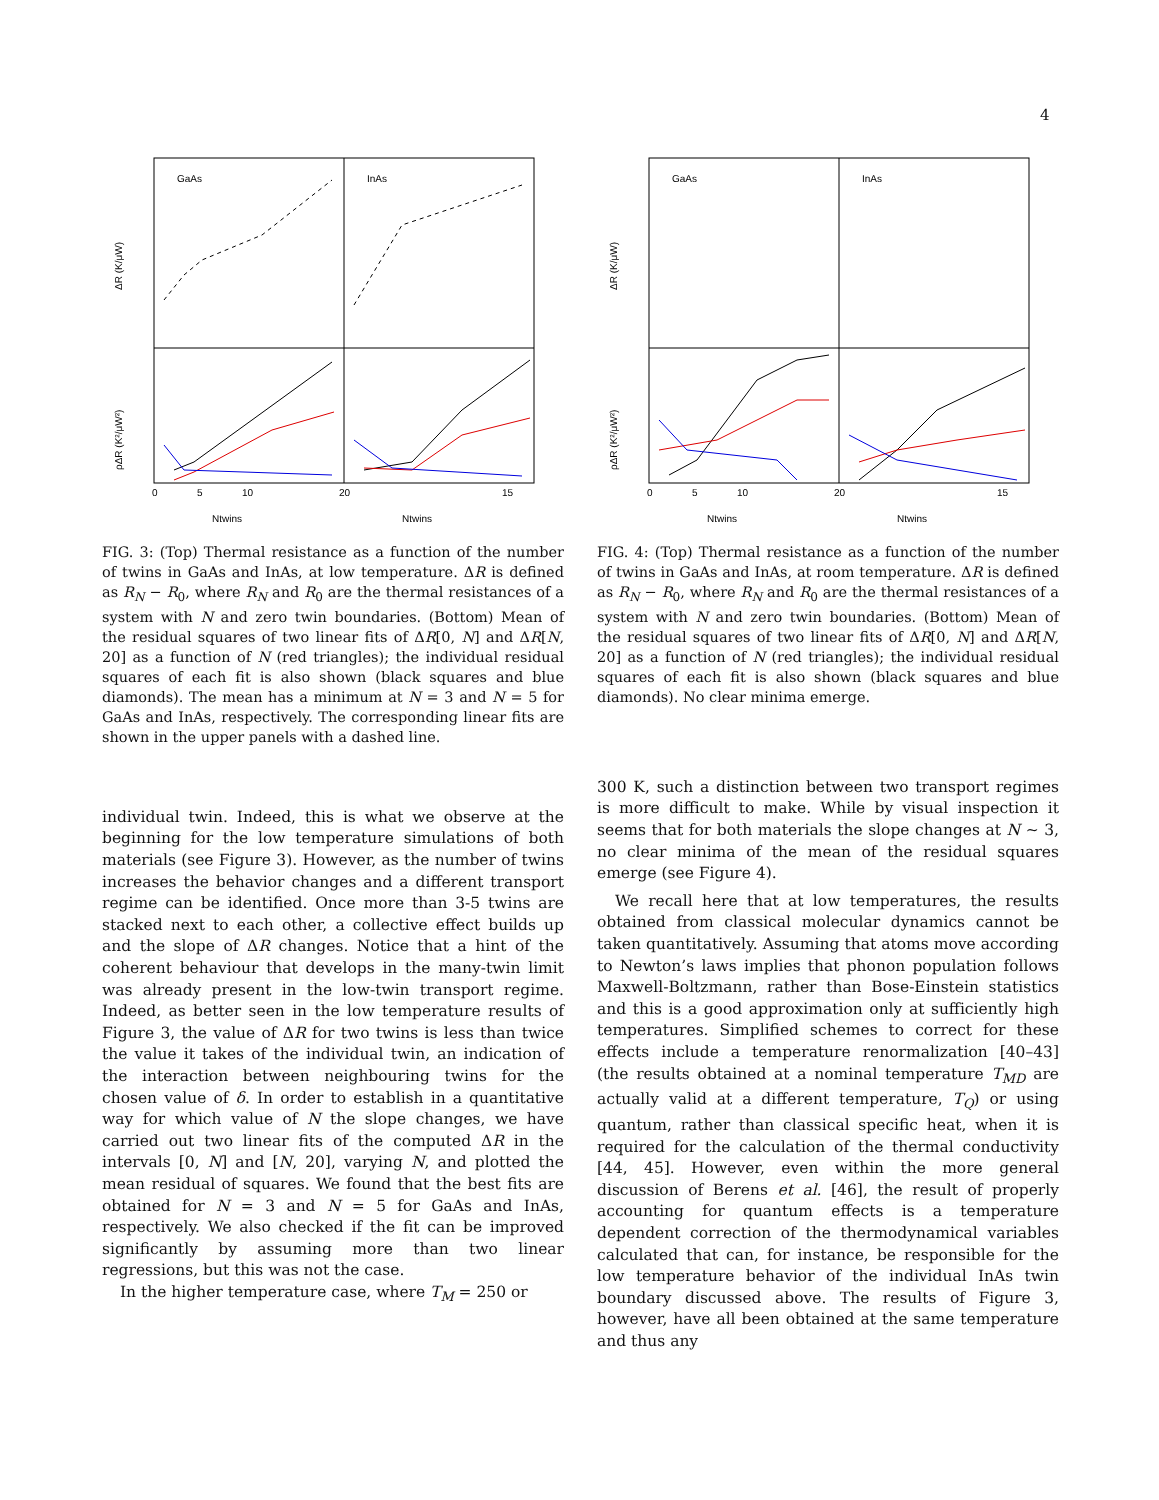4
GaAs
InAs
ΔR (K/μW)
ρΔR (K²/μW²)
0
5
10
20
15
Ntwins
Ntwins
FIG. 3: (Top) Thermal resistance as a function of the number of twins in GaAs and InAs, at low temperature. ΔR is defined as R<sub>N</sub> − R<sub>0</sub>, where R<sub>N</sub> and R<sub>0</sub> are the thermal resistances of a system with N and zero twin boundaries. (Bottom) Mean of the residual squares of two linear fits of ΔR[0, N] and ΔR[N, 20] as a function of N (red triangles); the individual residual squares of each fit is also shown (black squares and blue diamonds). The mean has a minimum at N = 3 and N = 5 for GaAs and InAs, respectively. The corresponding linear fits are shown in the upper panels with a dashed line.
individual twin. Indeed, this is what we observe at the beginning for the low temperature simulations of both materials (see Figure 3). However, as the number of twins increases the behavior changes and a different transport regime can be identified. Once more than 3-5 twins are stacked next to each other, a collective effect builds up and the slope of ΔR changes. Notice that a hint of the coherent behaviour that develops in the many-twin limit was already present in the low-twin transport regime. Indeed, as better seen in the low temperature results of Figure 3, the value of ΔR for two twins is less than twice the value it takes of the individual twin, an indication of the interaction between neighbouring twins for the chosen value of δ. In order to establish in a quantitative way for which value of N the slope changes, we have carried out two linear fits of the computed ΔR in the intervals [0, N] and [N, 20], varying N, and plotted the mean residual of squares. We found that the best fits are obtained for N = 3 and N = 5 for GaAs and InAs, respectively. We also checked if the fit can be improved significantly by assuming more than two linear regressions, but this was not the case.
In the higher temperature case, where T<sub>M</sub> = 250 or
GaAs
InAs
ΔR (K/μW)
ρΔR (K²/μW²)
0
5
10
20
15
Ntwins
Ntwins
FIG. 4: (Top) Thermal resistance as a function of the number of twins in GaAs and InAs, at room temperature. ΔR is defined as R<sub>N</sub> − R<sub>0</sub>, where R<sub>N</sub> and R<sub>0</sub> are the thermal resistances of a system with N and zero twin boundaries. (Bottom) Mean of the residual squares of two linear fits of ΔR[0, N] and ΔR[N, 20] as a function of N (red triangles); the individual residual squares of each fit is also shown (black squares and blue diamonds). No clear minima emerge.
300 K, such a distinction between two transport regimes is more difficult to make. While by visual inspection it seems that for both materials the slope changes at N ∼ 3, no clear minima of the mean of the residual squares emerge (see Figure 4).
We recall here that at low temperatures, the results obtained from classical molecular dynamics cannot be taken quantitatively. Assuming that atoms move according to Newton’s laws implies that phonon population follows Maxwell-Boltzmann, rather than Bose-Einstein statistics and this is a good approximation only at sufficiently high temperatures. Simplified schemes to correct for these effects include a temperature renormalization [40–43] (the results obtained at a nominal temperature T<sub>MD</sub> are actually valid at a different temperature, T<sub>Q</sub>) or using quantum, rather than classical specific heat, when it is required for the calculation of the thermal conductivity [44, 45]. However, even within the more general discussion of Berens et al. [46], the result of properly accounting for quantum effects is a temperature dependent correction of the thermodynamical variables calculated that can, for instance, be responsible for the low temperature behavior of the individual InAs twin boundary discussed above. The results of Figure 3, however, have all been obtained at the same temperature and thus any